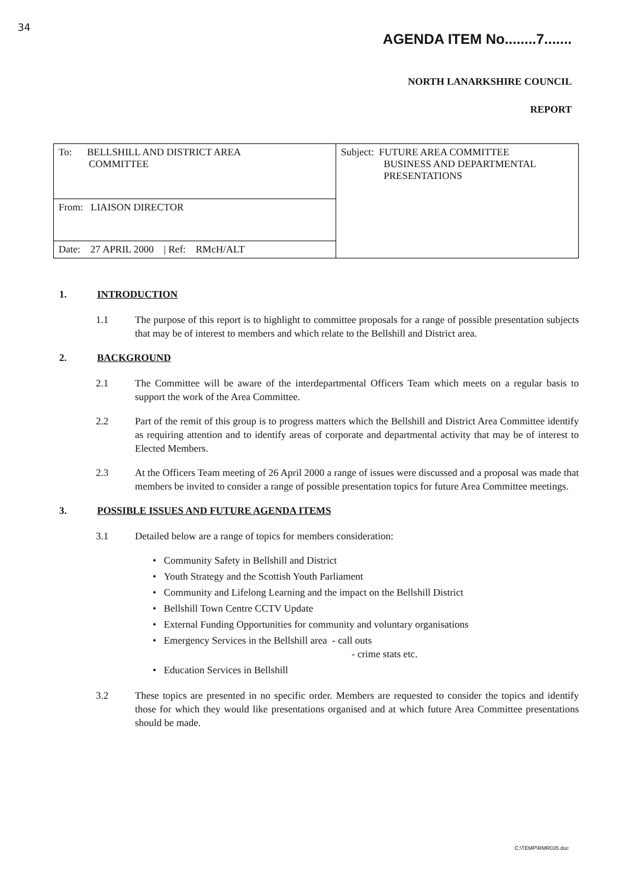34
AGENDA ITEM No........7.......
NORTH LANARKSHIRE COUNCIL
REPORT
| To: BELLSHILL AND DISTRICT AREA COMMITTEE | Subject: FUTURE AREA COMMITTEE BUSINESS AND DEPARTMENTAL PRESENTATIONS |
| From: LIAISON DIRECTOR | |
| Date: 27 APRIL 2000 / Ref: RMcH/ALT | |
1. INTRODUCTION
1.1 The purpose of this report is to highlight to committee proposals for a range of possible presentation subjects that may be of interest to members and which relate to the Bellshill and District area.
2. BACKGROUND
2.1 The Committee will be aware of the interdepartmental Officers Team which meets on a regular basis to support the work of the Area Committee.
2.2 Part of the remit of this group is to progress matters which the Bellshill and District Area Committee identify as requiring attention and to identify areas of corporate and departmental activity that may be of interest to Elected Members.
2.3 At the Officers Team meeting of 26 April 2000 a range of issues were discussed and a proposal was made that members be invited to consider a range of possible presentation topics for future Area Committee meetings.
3. POSSIBLE ISSUES AND FUTURE AGENDA ITEMS
3.1 Detailed below are a range of topics for members consideration:
• Community Safety in Bellshill and District
• Youth Strategy and the Scottish Youth Parliament
• Community and Lifelong Learning and the impact on the Bellshill District
• Bellshill Town Centre CCTV Update
• External Funding Opportunities for community and voluntary organisations
• Emergency Services in the Bellshill area - call outs
- crime stats etc.
• Education Services in Bellshill
3.2 These topics are presented in no specific order. Members are requested to consider the topics and identify those for which they would like presentations organised and at which future Area Committee presentations should be made.
C:\TEMP\RMR035.doc